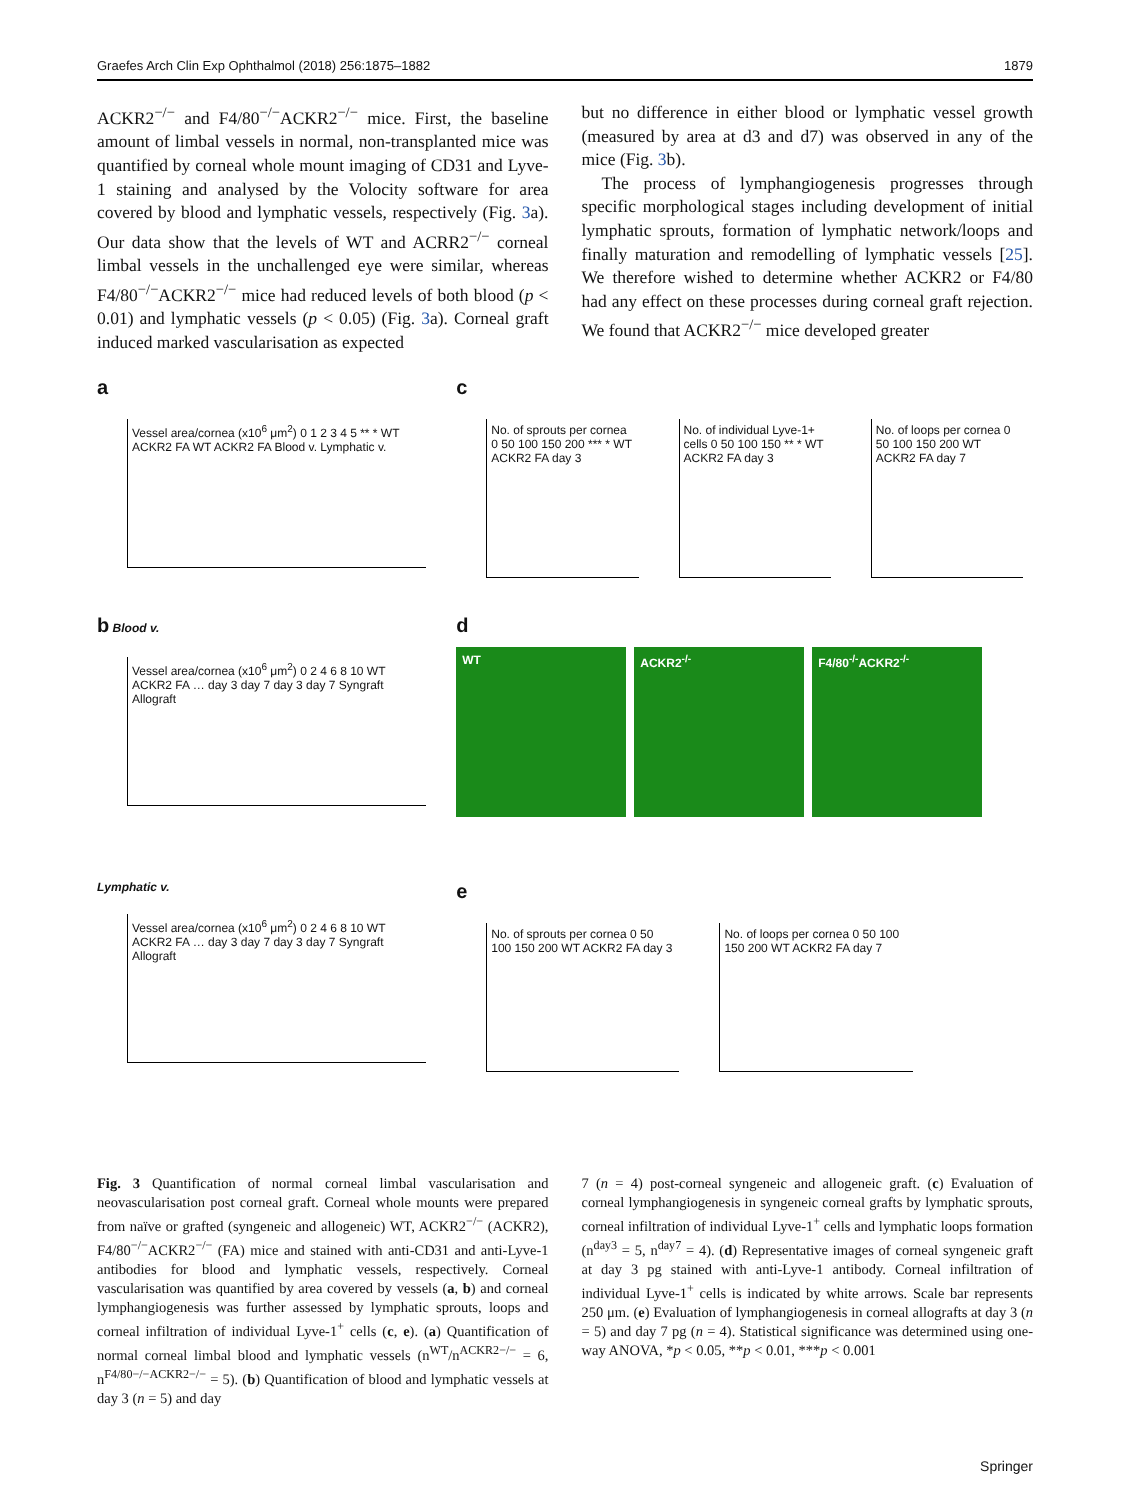Graefes Arch Clin Exp Ophthalmol (2018) 256:1875–1882 1879
ACKR2<sup>−/−</sup> and F4/80<sup>−/−</sup>ACKR2<sup>−/−</sup> mice. First, the baseline amount of limbal vessels in normal, non-transplanted mice was quantified by corneal whole mount imaging of CD31 and Lyve-1 staining and analysed by the Volocity software for area covered by blood and lymphatic vessels, respectively (Fig. 3a). Our data show that the levels of WT and ACRR2<sup>−/−</sup> corneal limbal vessels in the unchallenged eye were similar, whereas F4/80<sup>−/−</sup>ACKR2<sup>−/−</sup> mice had reduced levels of both blood (p < 0.01) and lymphatic vessels (p < 0.05) (Fig. 3a). Corneal graft induced marked vascularisation as expected
but no difference in either blood or lymphatic vessel growth (measured by area at d3 and d7) was observed in any of the mice (Fig. 3b).
The process of lymphangiogenesis progresses through specific morphological stages including development of initial lymphatic sprouts, formation of lymphatic network/loops and finally maturation and remodelling of lymphatic vessels [25]. We therefore wished to determine whether ACKR2 or F4/80 had any effect on these processes during corneal graft rejection. We found that ACKR2<sup>−/−</sup> mice developed greater
a
Vessel area/cornea (x10<sup>6</sup> μm<sup>2</sup>) 0 1 2 3 4 5 ** * WT ACKR2 FA WT ACKR2 FA Blood v. Lymphatic v.
c
No. of sprouts per cornea 0 50 100 150 200 *** * WT ACKR2 FA day 3
No. of individual Lyve-1+ cells 0 50 100 150 ** * WT ACKR2 FA day 3
No. of loops per cornea 0 50 100 150 200 WT ACKR2 FA day 7
b Blood v.
Vessel area/cornea (x10<sup>6</sup> μm<sup>2</sup>) 0 2 4 6 8 10 WT ACKR2 FA … day 3 day 7 day 3 day 7 Syngraft Allograft
d
WT ACKR2<sup>-/-</sup> F4/80<sup>-/-</sup>ACKR2<sup>-/-</sup>
Lymphatic v.
Vessel area/cornea (x10<sup>6</sup> μm<sup>2</sup>) 0 2 4 6 8 10 WT ACKR2 FA … day 3 day 7 day 3 day 7 Syngraft Allograft
e
No. of sprouts per cornea 0 50 100 150 200 WT ACKR2 FA day 3
No. of loops per cornea 0 50 100 150 200 WT ACKR2 FA day 7
Fig. 3 Quantification of normal corneal limbal vascularisation and neovascularisation post corneal graft. Corneal whole mounts were prepared from naïve or grafted (syngeneic and allogeneic) WT, ACKR2<sup>−/−</sup> (ACKR2), F4/80<sup>−/−</sup>ACKR2<sup>−/−</sup> (FA) mice and stained with anti-CD31 and anti-Lyve-1 antibodies for blood and lymphatic vessels, respectively. Corneal vascularisation was quantified by area covered by vessels (a, b) and corneal lymphangiogenesis was further assessed by lymphatic sprouts, loops and corneal infiltration of individual Lyve-1<sup>+</sup> cells (c, e). (a) Quantification of normal corneal limbal blood and lymphatic vessels (n<sup>WT</sup>/n<sup>ACKR2−/−</sup> = 6, n<sup>F4/80−/−ACKR2−/−</sup> = 5). (b) Quantification of blood and lymphatic vessels at day 3 (n = 5) and day
7 (n = 4) post-corneal syngeneic and allogeneic graft. (c) Evaluation of corneal lymphangiogenesis in syngeneic corneal grafts by lymphatic sprouts, corneal infiltration of individual Lyve-1<sup>+</sup> cells and lymphatic loops formation (n<sup>day3</sup> = 5, n<sup>day7</sup> = 4). (d) Representative images of corneal syngeneic graft at day 3 pg stained with anti-Lyve-1 antibody. Corneal infiltration of individual Lyve-1<sup>+</sup> cells is indicated by white arrows. Scale bar represents 250 μm. (e) Evaluation of lymphangiogenesis in corneal allografts at day 3 (n = 5) and day 7 pg (n = 4). Statistical significance was determined using one-way ANOVA, *p < 0.05, **p < 0.01, ***p < 0.001
Springer